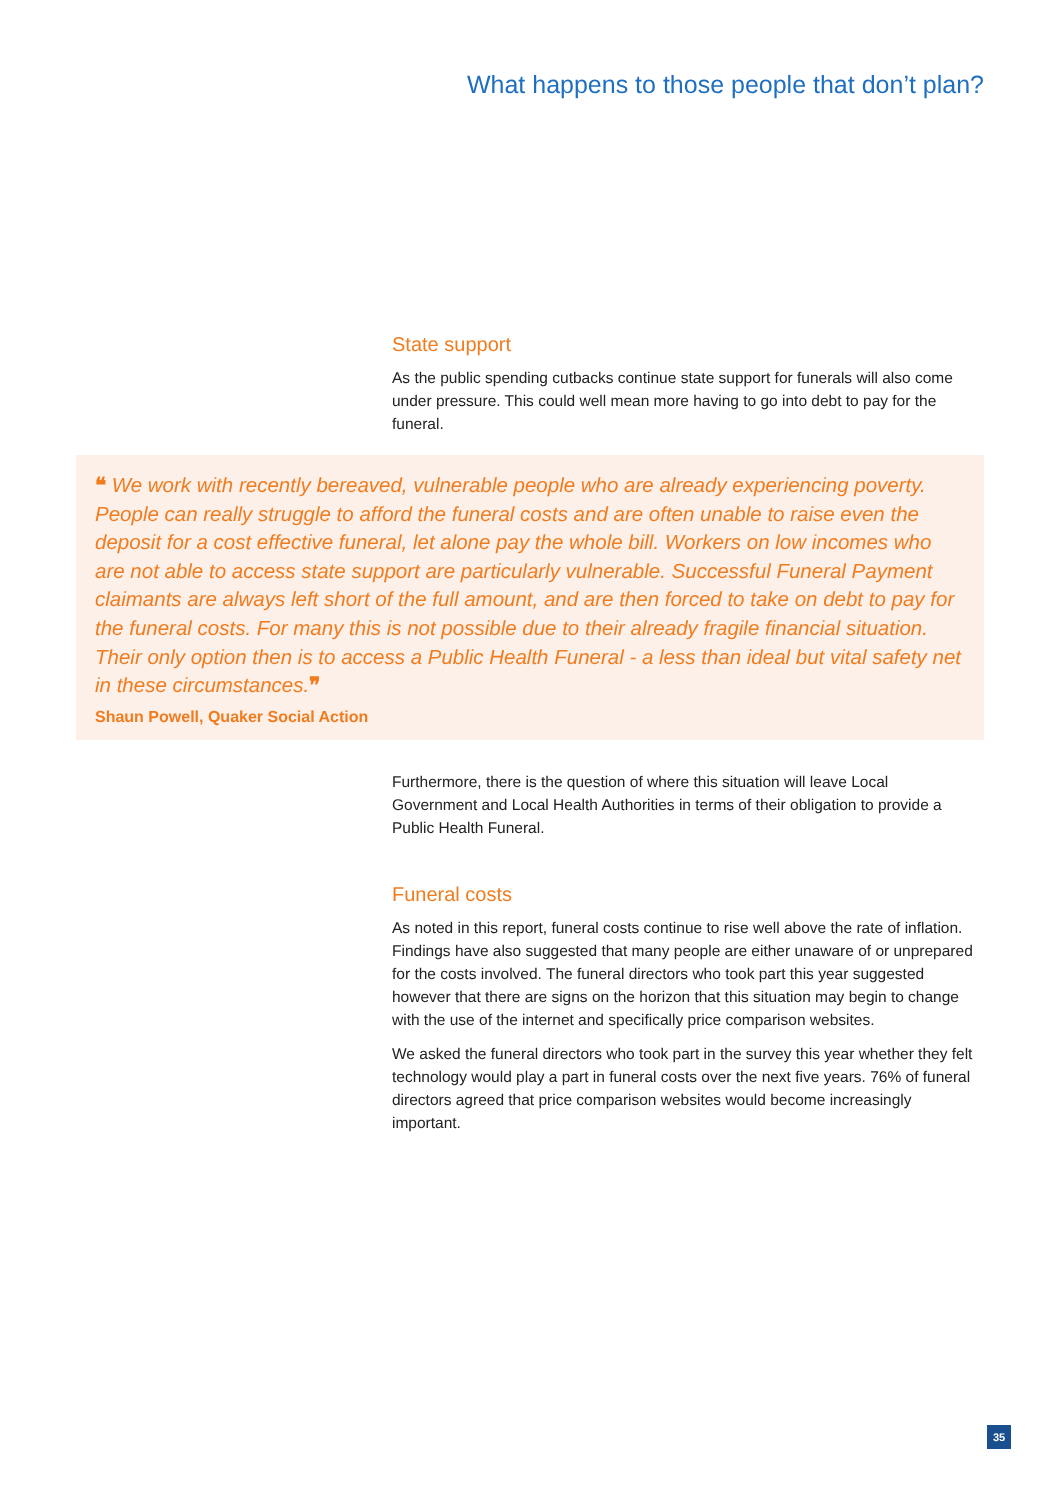What happens to those people that don’t plan?
State support
As the public spending cutbacks continue state support for funerals will also come under pressure. This could well mean more having to go into debt to pay for the funeral.
❝ We work with recently bereaved, vulnerable people who are already experiencing poverty. People can really struggle to afford the funeral costs and are often unable to raise even the deposit for a cost effective funeral, let alone pay the whole bill. Workers on low incomes who are not able to access state support are particularly vulnerable. Successful Funeral Payment claimants are always left short of the full amount, and are then forced to take on debt to pay for the funeral costs. For many this is not possible due to their already fragile financial situation. Their only option then is to access a Public Health Funeral - a less than ideal but vital safety net in these circumstances.❞
Shaun Powell, Quaker Social Action
Furthermore, there is the question of where this situation will leave Local Government and Local Health Authorities in terms of their obligation to provide a Public Health Funeral.
Funeral costs
As noted in this report, funeral costs continue to rise well above the rate of inflation. Findings have also suggested that many people are either unaware of or unprepared for the costs involved. The funeral directors who took part this year suggested however that there are signs on the horizon that this situation may begin to change with the use of the internet and specifically price comparison websites.
We asked the funeral directors who took part in the survey this year whether they felt technology would play a part in funeral costs over the next five years. 76% of funeral directors agreed that price comparison websites would become increasingly important.
35